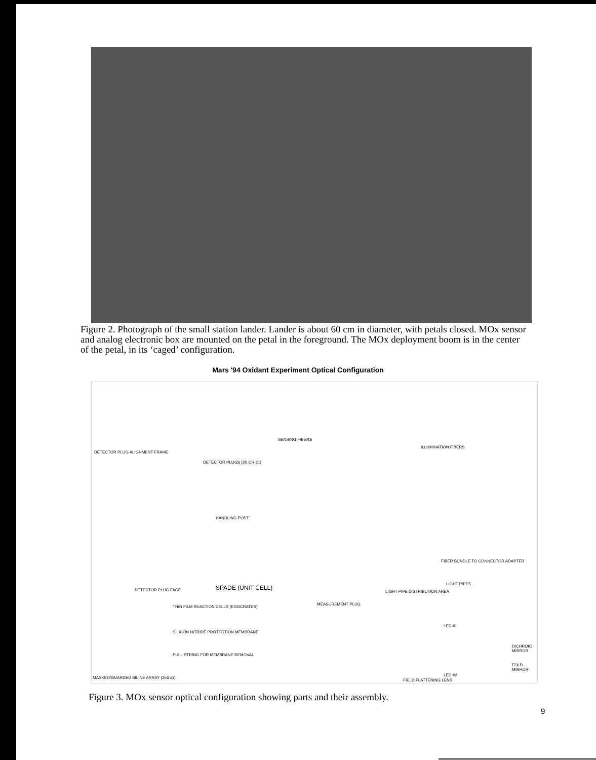Figure 2. Photograph of the small station lander. Lander is about 60 cm in diameter, with petals closed. MOx sensor and analog electronic box are mounted on the petal in the foreground. The MOx deployment boom is in the center of the petal, in its ‘caged’ configuration.
Mars '94 Oxidant Experiment Optical Configuration
SENSING FIBERS
ILLUMINATION FIBERS
DETECTOR PLUG ALIGNMENT FRAME
DETECTOR PLUGS (20 OR 21)
HANDLING POST
FIBER BUNDLE TO CONNECTOR ADAPTER
LIGHT PIPES
LIGHT PIPE DISTRIBUTION AREA DETECTOR PLUG FACE SPADE (UNIT CELL)
MEASUREMENT PLUG
THIN FILM REACTION CELLS (EGGCRATES)
SILICON NITRIDE PROTECTION MEMBRANE
PULL STRING FOR MEMBRANE REMOVAL
LED #1
LED #2
DICHROIC MIRROR
FOLD MIRROR
MASKED/GUARDED BILINE ARRAY (256 x1)
FIELD FLATTENING LENS
Figure 3. MOx sensor optical configuration showing parts and their assembly.
9